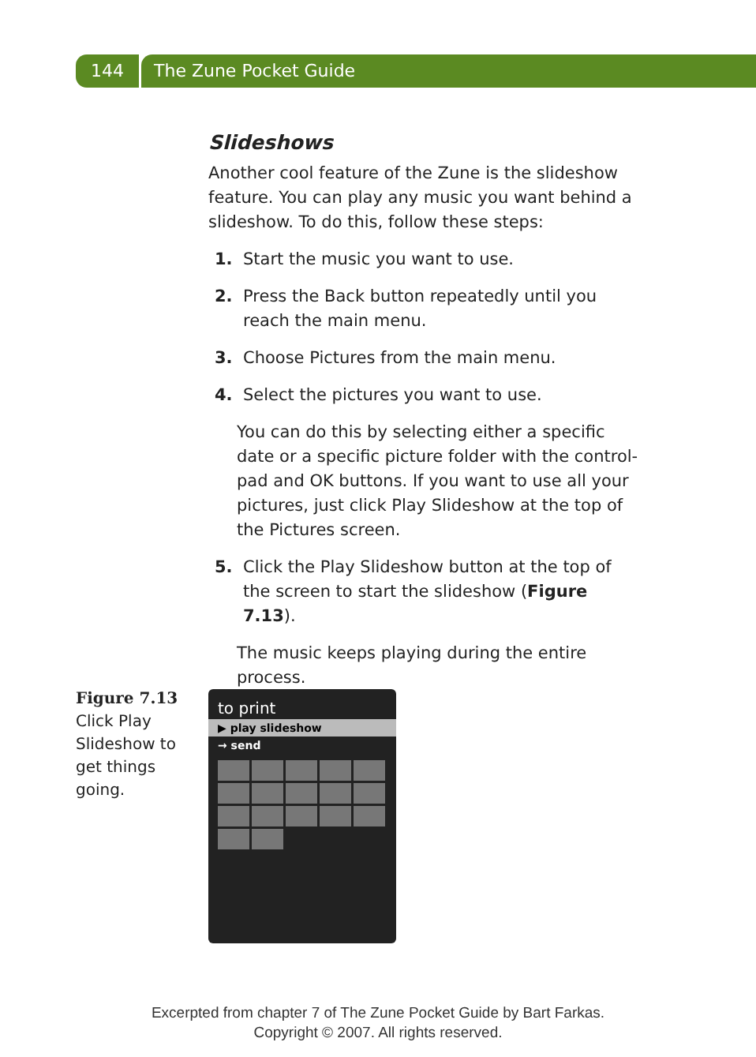144 The Zune Pocket Guide
Slideshows
Another cool feature of the Zune is the slideshow feature. You can play any music you want behind a slideshow. To do this, follow these steps:
1. Start the music you want to use.
2. Press the Back button repeatedly until you reach the main menu.
3. Choose Pictures from the main menu.
4. Select the pictures you want to use.
You can do this by selecting either a specific date or a specific picture folder with the control-pad and OK buttons. If you want to use all your pictures, just click Play Slideshow at the top of the Pictures screen.
5. Click the Play Slideshow button at the top of the screen to start the slideshow (Figure 7.13).
The music keeps playing during the entire process.
Figure 7.13
Click Play Slideshow to get things going.
to print
▶ play slideshow
→ send
Excerpted from chapter 7 of The Zune Pocket Guide by Bart Farkas.
Copyright © 2007. All rights reserved.